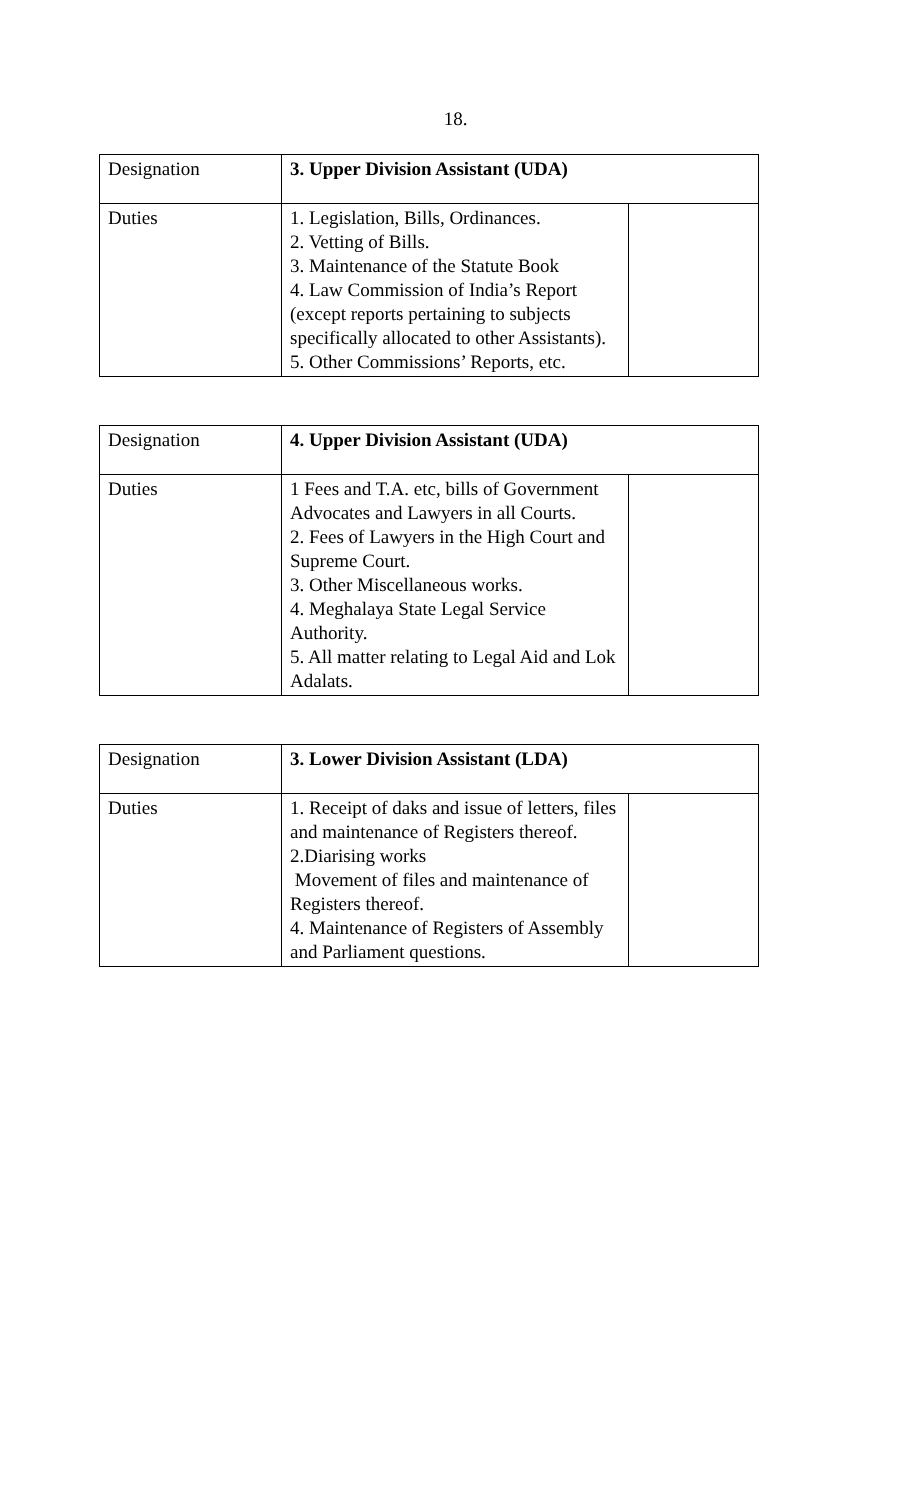18.
| Designation | 3. Upper Division Assistant (UDA) | |
| Duties | 1. Legislation, Bills, Ordinances. 2. Vetting of Bills. 3. Maintenance of the Statute Book 4. Law Commission of India’s Report (except reports pertaining to subjects specifically allocated to other Assistants). 5. Other Commissions’ Reports, etc. | |
| Designation | 4. Upper Division Assistant (UDA) | |
| Duties | 1 Fees and T.A. etc, bills of Government Advocates and Lawyers in all Courts. 2. Fees of Lawyers in the High Court and Supreme Court. 3. Other Miscellaneous works. 4. Meghalaya State Legal Service Authority. 5. All matter relating to Legal Aid and Lok Adalats. | |
| Designation | 3. Lower Division Assistant (LDA) | |
| Duties | 1. Receipt of daks and issue of letters, files and maintenance of Registers thereof. 2.Diarising works Movement of files and maintenance of Registers thereof. 4. Maintenance of Registers of Assembly and Parliament questions. | |